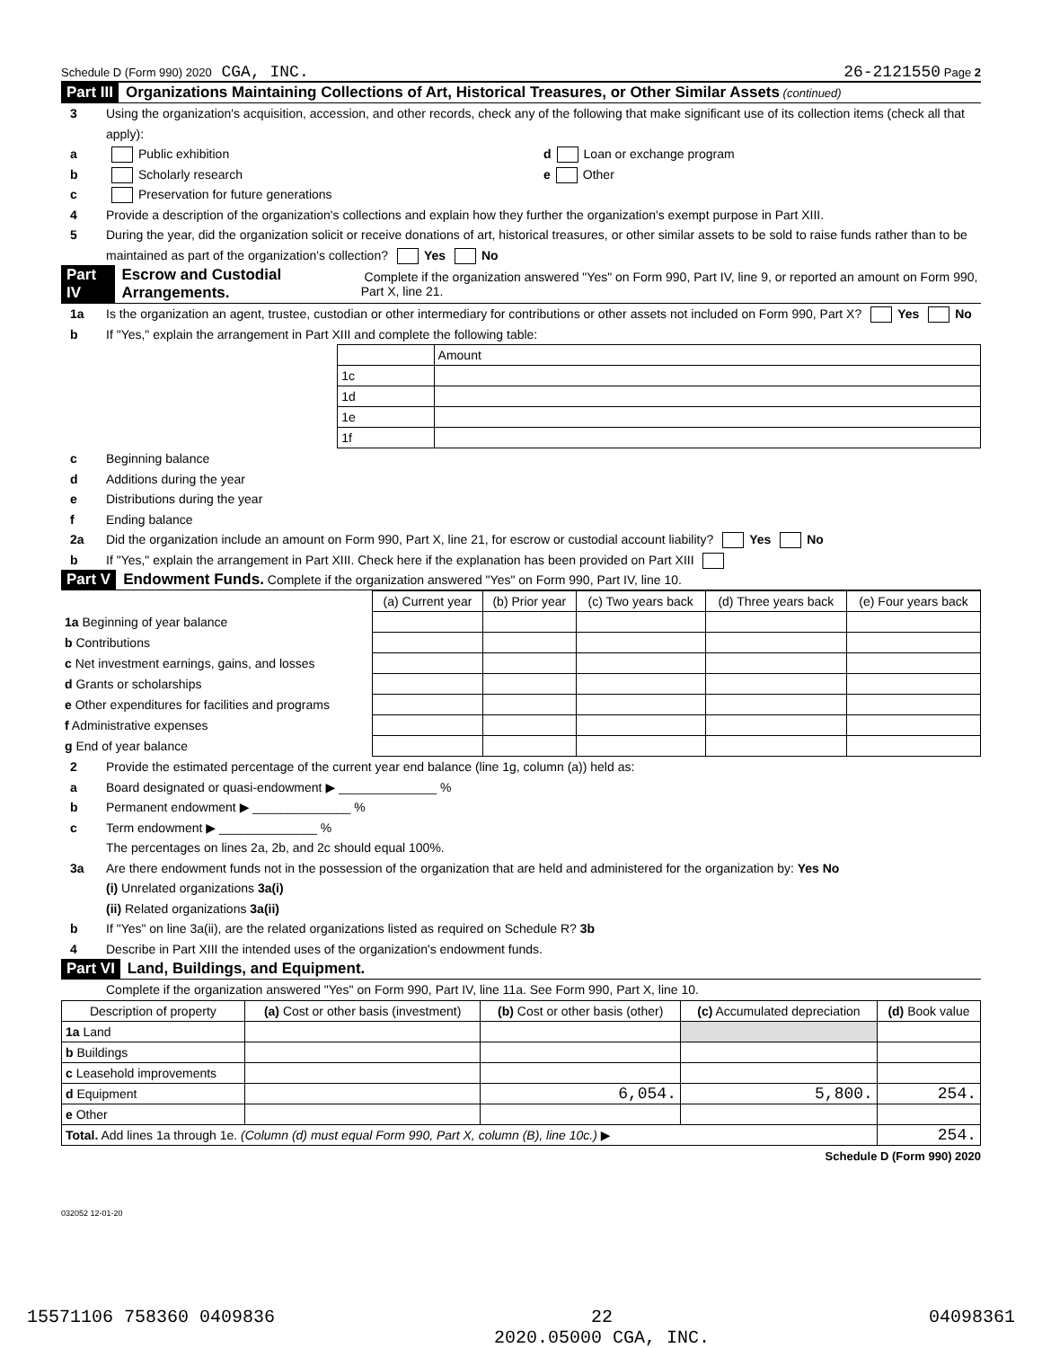Schedule D (Form 990) 2020 CGA, INC. 26-2121550 Page 2
Part III Organizations Maintaining Collections of Art, Historical Treasures, or Other Similar Assets (continued)
3 Using the organization's acquisition, accession, and other records, check any of the following that make significant use of its collection items (check all that apply):
a Public exhibition d Loan or exchange program
b Scholarly research e Other
c Preservation for future generations
4 Provide a description of the organization's collections and explain how they further the organization's exempt purpose in Part XIII.
5 During the year, did the organization solicit or receive donations of art, historical treasures, or other similar assets to be sold to raise funds rather than to be maintained as part of the organization's collection? Yes No
Part IV Escrow and Custodial Arrangements. Complete if the organization answered "Yes" on Form 990, Part IV, line 9, or reported an amount on Form 990, Part X, line 21.
1a Is the organization an agent, trustee, custodian or other intermediary for contributions or other assets not included on Form 990, Part X? Yes No
b If "Yes," explain the arrangement in Part XIII and complete the following table:
| | Amount |
| 1c | |
| 1d | |
| 1e | |
| 1f | |
c Beginning balance
d Additions during the year
e Distributions during the year
f Ending balance
2a Did the organization include an amount on Form 990, Part X, line 21, for escrow or custodial account liability? Yes No
b If "Yes," explain the arrangement in Part XIII. Check here if the explanation has been provided on Part XIII
Part V Endowment Funds. Complete if the organization answered "Yes" on Form 990, Part IV, line 10.
| | (a) Current year | (b) Prior year | (c) Two years back | (d) Three years back | (e) Four years back |
| --- | --- | --- | --- | --- | --- |
| 1a Beginning of year balance | | | | | |
| b Contributions | | | | | |
| c Net investment earnings, gains, and losses | | | | | |
| d Grants or scholarships | | | | | |
| e Other expenditures for facilities and programs | | | | | |
| f Administrative expenses | | | | | |
| g End of year balance | | | | | |
2 Provide the estimated percentage of the current year end balance (line 1g, column (a)) held as:
a Board designated or quasi-endowment ▶ ______________ %
b Permanent endowment ▶ ______________ %
c Term endowment ▶ ______________ %
The percentages on lines 2a, 2b, and 2c should equal 100%.
3a Are there endowment funds not in the possession of the organization that are held and administered for the organization by: Yes No
(i) Unrelated organizations 3a(i)
(ii) Related organizations 3a(ii)
b If "Yes" on line 3a(ii), are the related organizations listed as required on Schedule R? 3b
4 Describe in Part XIII the intended uses of the organization's endowment funds.
Part VI Land, Buildings, and Equipment.
Complete if the organization answered "Yes" on Form 990, Part IV, line 11a. See Form 990, Part X, line 10.
| Description of property | (a) Cost or other basis (investment) | (b) Cost or other basis (other) | (c) Accumulated depreciation | (d) Book value |
| --- | --- | --- | --- | --- |
| 1a Land | | | | |
| b Buildings | | | | |
| c Leasehold improvements | | | | |
| d Equipment | | 6,054. | 5,800. | 254. |
| e Other | | | | |
| Total. Add lines 1a through 1e. (Column (d) must equal Form 990, Part X, column (B), line 10c.) ▶ | | | | 254. |
Schedule D (Form 990) 2020
032052 12-01-20
15571106 758360 0409836 22
2020.05000 CGA, INC. 04098361